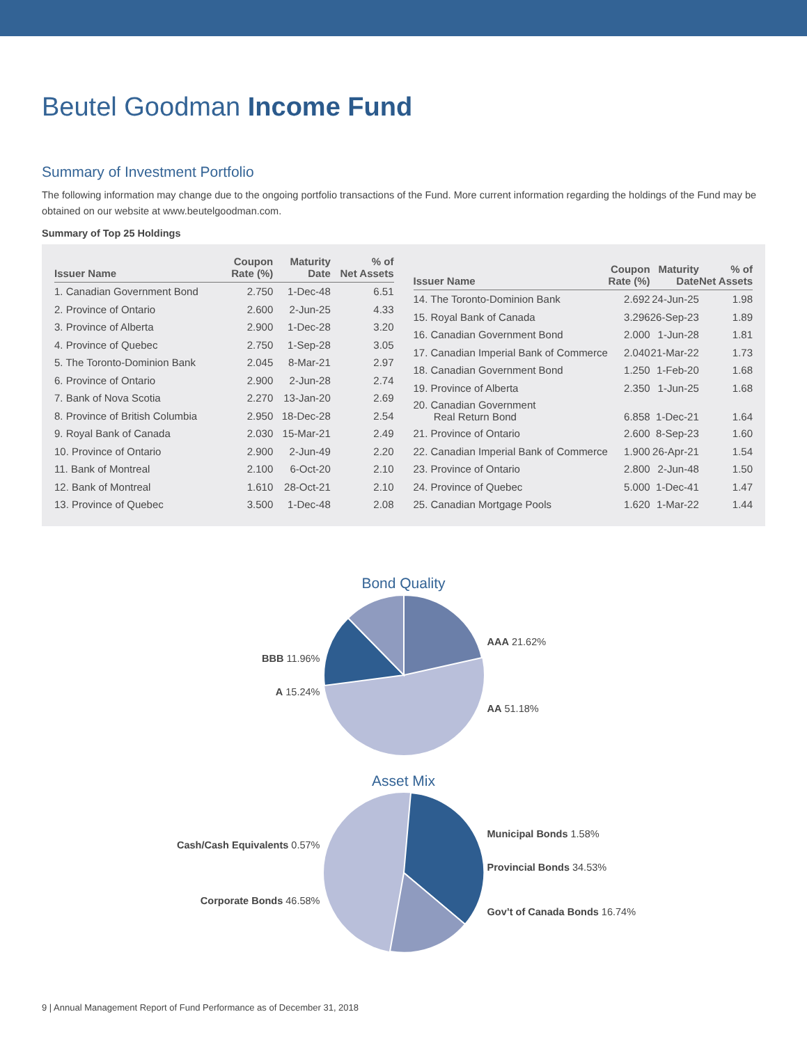Beutel Goodman Income Fund
Summary of Investment Portfolio
The following information may change due to the ongoing portfolio transactions of the Fund. More current information regarding the holdings of the Fund may be obtained on our website at www.beutelgoodman.com.
Summary of Top 25 Holdings
| Issuer Name | Coupon Rate (%) | Maturity Date | % of Net Assets |
| --- | --- | --- | --- |
| 1. Canadian Government Bond | 2.750 | 1-Dec-48 | 6.51 |
| 2. Province of Ontario | 2.600 | 2-Jun-25 | 4.33 |
| 3. Province of Alberta | 2.900 | 1-Dec-28 | 3.20 |
| 4. Province of Quebec | 2.750 | 1-Sep-28 | 3.05 |
| 5. The Toronto-Dominion Bank | 2.045 | 8-Mar-21 | 2.97 |
| 6. Province of Ontario | 2.900 | 2-Jun-28 | 2.74 |
| 7. Bank of Nova Scotia | 2.270 | 13-Jan-20 | 2.69 |
| 8. Province of British Columbia | 2.950 | 18-Dec-28 | 2.54 |
| 9. Royal Bank of Canada | 2.030 | 15-Mar-21 | 2.49 |
| 10. Province of Ontario | 2.900 | 2-Jun-49 | 2.20 |
| 11. Bank of Montreal | 2.100 | 6-Oct-20 | 2.10 |
| 12. Bank of Montreal | 1.610 | 28-Oct-21 | 2.10 |
| 13. Province of Quebec | 3.500 | 1-Dec-48 | 2.08 |
| Issuer Name | Coupon Rate (%) | Maturity Date | % of Net Assets |
| --- | --- | --- | --- |
| 14. The Toronto-Dominion Bank | 2.692 | 24-Jun-25 | 1.98 |
| 15. Royal Bank of Canada | 3.296 | 26-Sep-23 | 1.89 |
| 16. Canadian Government Bond | 2.000 | 1-Jun-28 | 1.81 |
| 17. Canadian Imperial Bank of Commerce | 2.040 | 21-Mar-22 | 1.73 |
| 18. Canadian Government Bond | 1.250 | 1-Feb-20 | 1.68 |
| 19. Province of Alberta | 2.350 | 1-Jun-25 | 1.68 |
| 20. Canadian Government Real Return Bond | 6.858 | 1-Dec-21 | 1.64 |
| 21. Province of Ontario | 2.600 | 8-Sep-23 | 1.60 |
| 22. Canadian Imperial Bank of Commerce | 1.900 | 26-Apr-21 | 1.54 |
| 23. Province of Ontario | 2.800 | 2-Jun-48 | 1.50 |
| 24. Province of Quebec | 5.000 | 1-Dec-41 | 1.47 |
| 25. Canadian Mortgage Pools | 1.620 | 1-Mar-22 | 1.44 |
Bond Quality
BBB 11.96%
A 15.24%
AAA 21.62%
AA 51.18%
Asset Mix
Cash/Cash Equivalents 0.57%
Corporate Bonds 46.58%
Municipal Bonds 1.58%
Provincial Bonds 34.53%
Gov’t of Canada Bonds 16.74%
9 | Annual Management Report of Fund Performance as of December 31, 2018